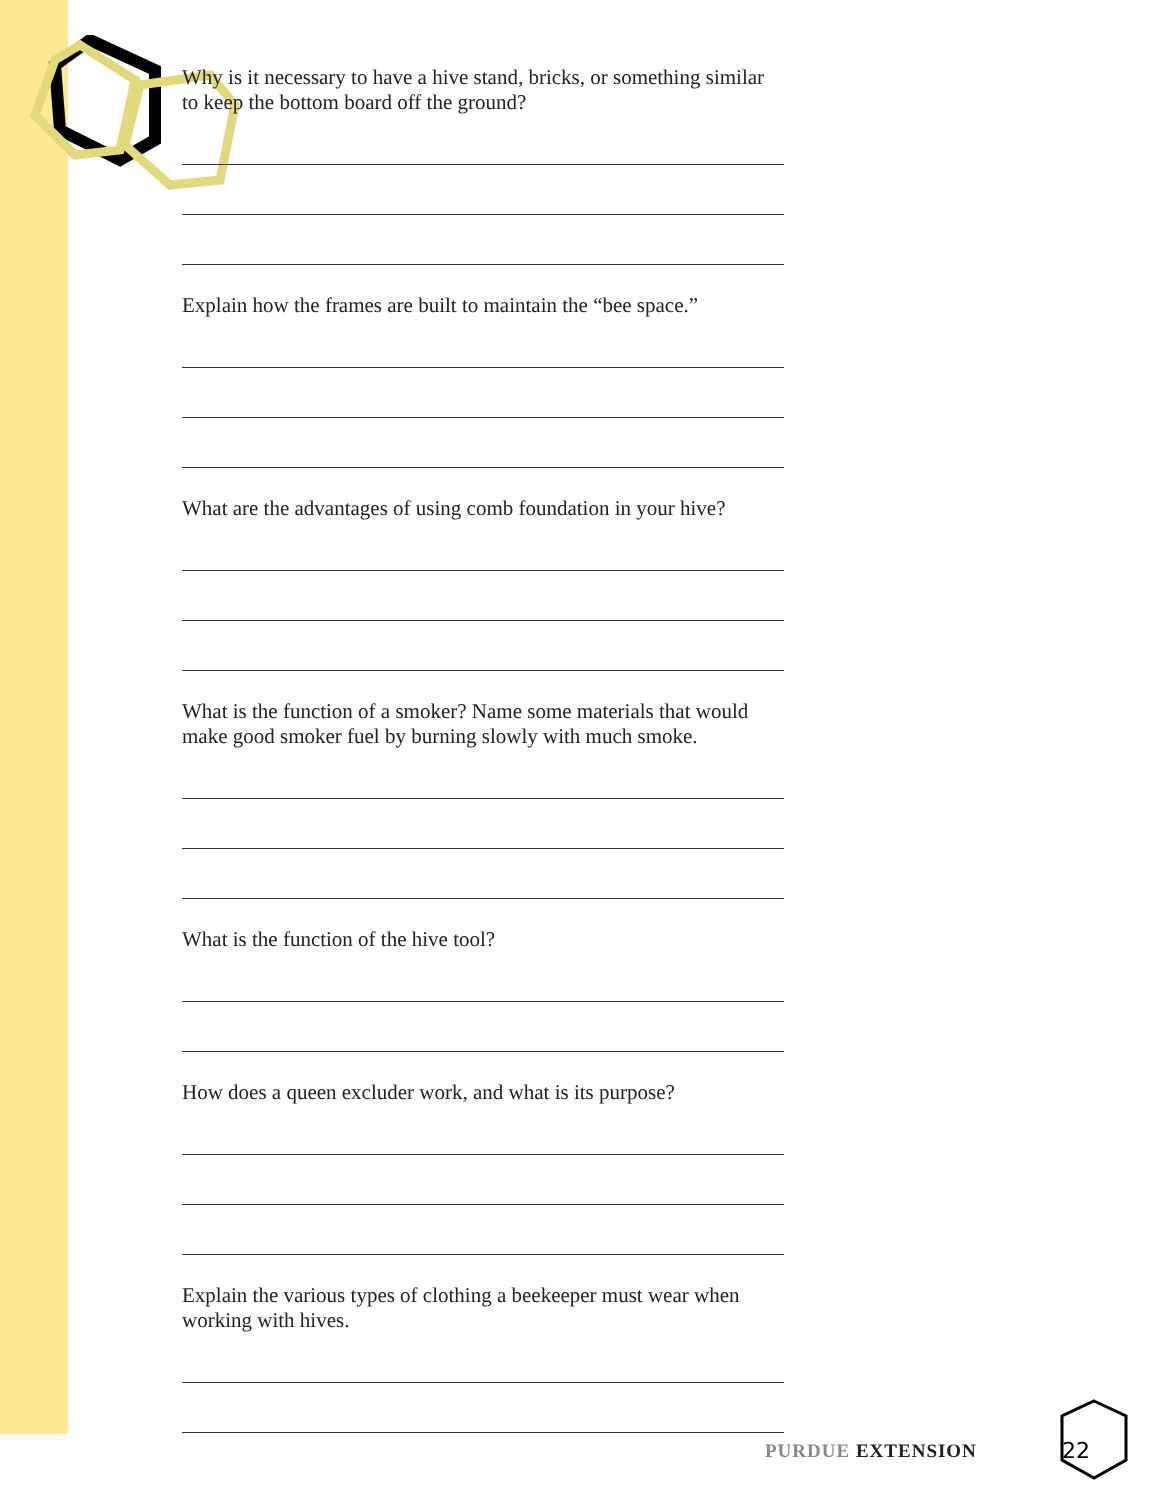Why is it necessary to have a hive stand, bricks, or something similar to keep the bottom board off the ground?
Explain how the frames are built to maintain the “bee space.”
What are the advantages of using comb foundation in your hive?
What is the function of a smoker? Name some materials that would make good smoker fuel by burning slowly with much smoke.
What is the function of the hive tool?
How does a queen excluder work, and what is its purpose?
Explain the various types of clothing a beekeeper must wear when working with hives.
PURDUE EXTENSION 22